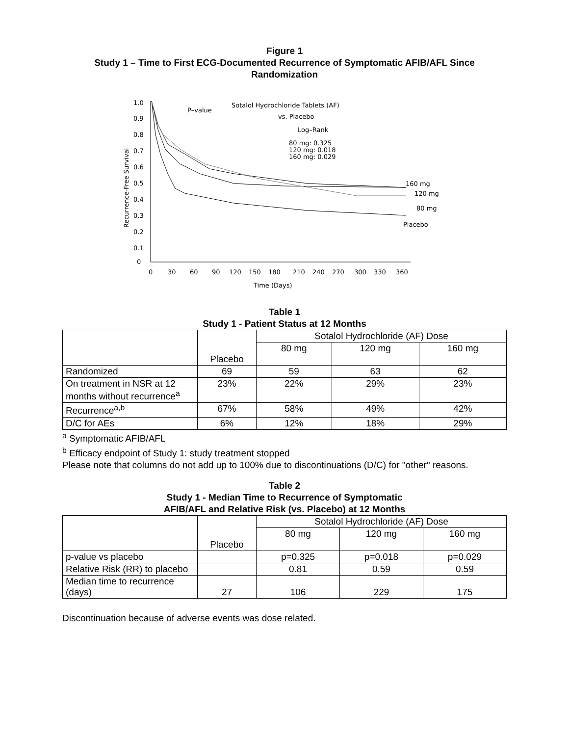Figure 1
Study 1 – Time to First ECG-Documented Recurrence of Symptomatic AFIB/AFL Since Randomization
1.0
0.9
0.8
0.7
0.6
0.5
0.4
0.3
0.2
0.1
0
0
30
60
90
120
150
180
210
240
270
300
330
360
Time (Days)
Recurrence-Free Survival
P–value
Sotalol Hydrochloride Tablets (AF)
vs. Placebo
Log–Rank
80 mg: 0.325
120 mg: 0.018
160 mg: 0.029
160 mg
120 mg
80 mg
Placebo
Table 1
Study 1 - Patient Status at 12 Months
| | Placebo | Sotalol Hydrochloride (AF) Dose | | |
| | | 80 mg | 120 mg | 160 mg |
| Randomized | 69 | 59 | 63 | 62 |
| On treatment in NSR at 12 months without recurrence<sup>a</sup> | 23% | 22% | 29% | 23% |
| Recurrence<sup>a,b</sup> | 67% | 58% | 49% | 42% |
| D/C for AEs | 6% | 12% | 18% | 29% |
<sup>a</sup> Symptomatic AFIB/AFL
<sup>b</sup> Efficacy endpoint of Study 1: study treatment stopped
Please note that columns do not add up to 100% due to discontinuations (D/C) for "other" reasons.
Table 2
Study 1 - Median Time to Recurrence of Symptomatic
AFIB/AFL and Relative Risk (vs. Placebo) at 12 Months
| | Placebo | Sotalol Hydrochloride (AF) Dose | | |
| | | 80 mg | 120 mg | 160 mg |
| p-value vs placebo | | p=0.325 | p=0.018 | p=0.029 |
| Relative Risk (RR) to placebo | | 0.81 | 0.59 | 0.59 |
| Median time to recurrence (days) | 27 | 106 | 229 | 175 |
Discontinuation because of adverse events was dose related.